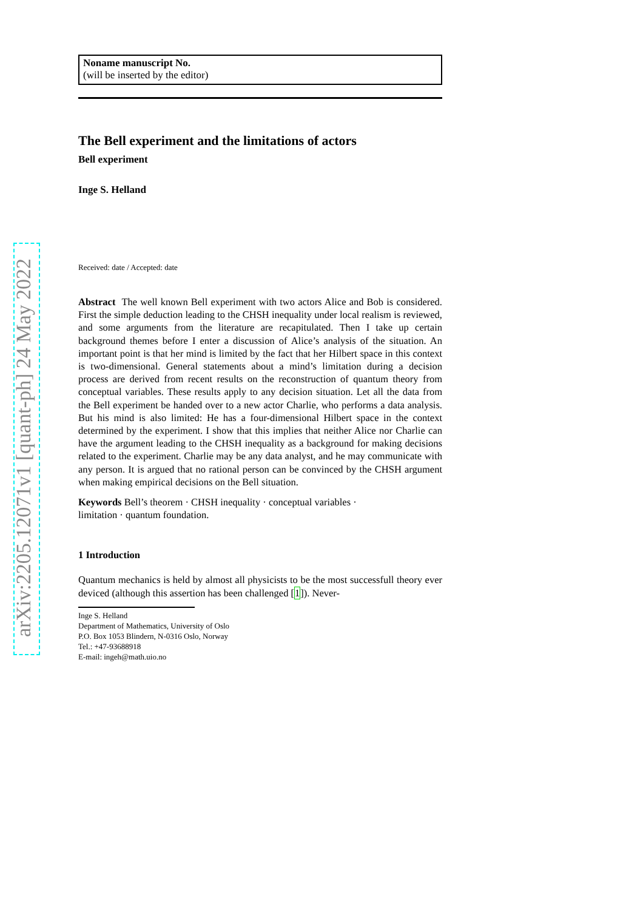arXiv:2205.12071v1 [quant-ph] 24 May 2022
Noname manuscript No.
(will be inserted by the editor)
The Bell experiment and the limitations of actors
Bell experiment
Inge S. Helland
Received: date / Accepted: date
Abstract The well known Bell experiment with two actors Alice and Bob is considered. First the simple deduction leading to the CHSH inequality under local realism is reviewed, and some arguments from the literature are recapitulated. Then I take up certain background themes before I enter a discussion of Alice’s analysis of the situation. An important point is that her mind is limited by the fact that her Hilbert space in this context is two-dimensional. General statements about a mind’s limitation during a decision process are derived from recent results on the reconstruction of quantum theory from conceptual variables. These results apply to any decision situation. Let all the data from the Bell experiment be handed over to a new actor Charlie, who performs a data analysis. But his mind is also limited: He has a four-dimensional Hilbert space in the context determined by the experiment. I show that this implies that neither Alice nor Charlie can have the argument leading to the CHSH inequality as a background for making decisions related to the experiment. Charlie may be any data analyst, and he may communicate with any person. It is argued that no rational person can be convinced by the CHSH argument when making empirical decisions on the Bell situation.
Keywords Bell’s theorem · CHSH inequality · conceptual variables ·
limitation · quantum foundation.
1 Introduction
Quantum mechanics is held by almost all physicists to be the most successfull theory ever deviced (although this assertion has been challenged [1]). Never-
Inge S. Helland
Department of Mathematics, University of Oslo
P.O. Box 1053 Blindern, N-0316 Oslo, Norway
Tel.: +47-93688918
E-mail: ingeh@math.uio.no